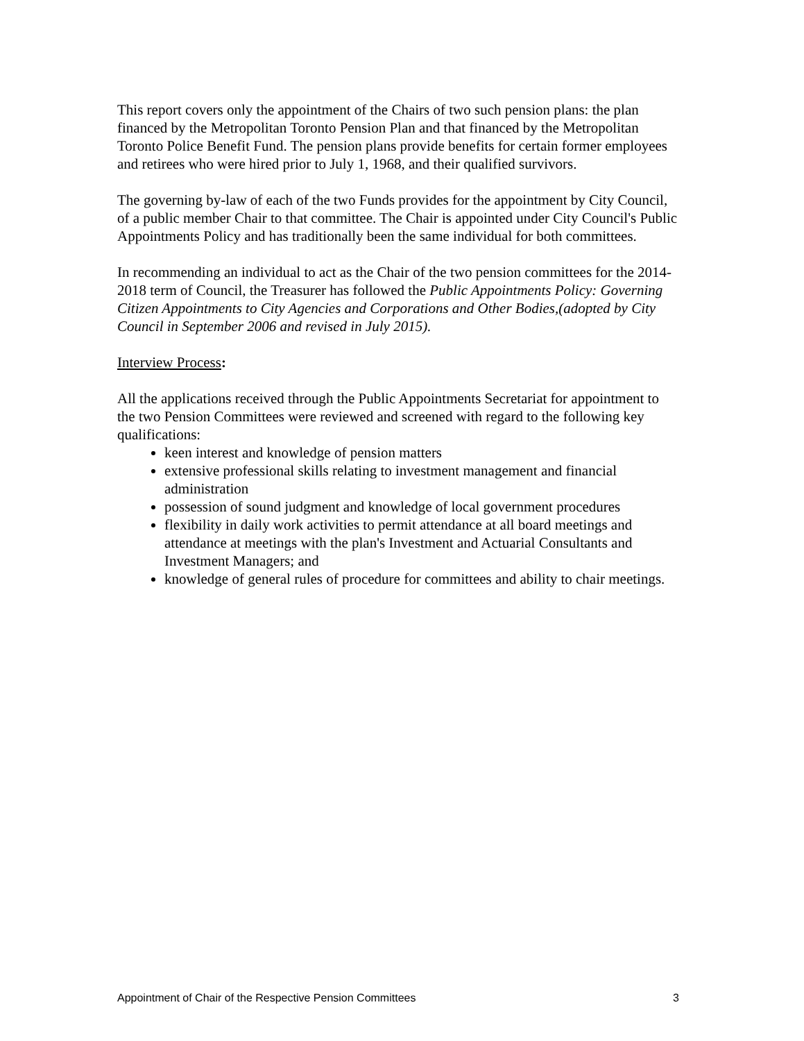This report covers only the appointment of the Chairs of two such pension plans: the plan financed by the Metropolitan Toronto Pension Plan and that financed by the Metropolitan Toronto Police Benefit Fund. The pension plans provide benefits for certain former employees and retirees who were hired prior to July 1, 1968, and their qualified survivors.
The governing by-law of each of the two Funds provides for the appointment by City Council, of a public member Chair to that committee. The Chair is appointed under City Council's Public Appointments Policy and has traditionally been the same individual for both committees.
In recommending an individual to act as the Chair of the two pension committees for the 2014-2018 term of Council, the Treasurer has followed the Public Appointments Policy: Governing Citizen Appointments to City Agencies and Corporations and Other Bodies,(adopted by City Council in September 2006 and revised in July 2015).
Interview Process:
All the applications received through the Public Appointments Secretariat for appointment to the two Pension Committees were reviewed and screened with regard to the following key qualifications:
keen interest and knowledge of pension matters
extensive professional skills relating to investment management and financial administration
possession of sound judgment and knowledge of local government procedures
flexibility in daily work activities to permit attendance at all board meetings and attendance at meetings with the plan's Investment and Actuarial Consultants and Investment Managers; and
knowledge of general rules of procedure for committees and ability to chair meetings.
Appointment of Chair of the Respective Pension Committees 3